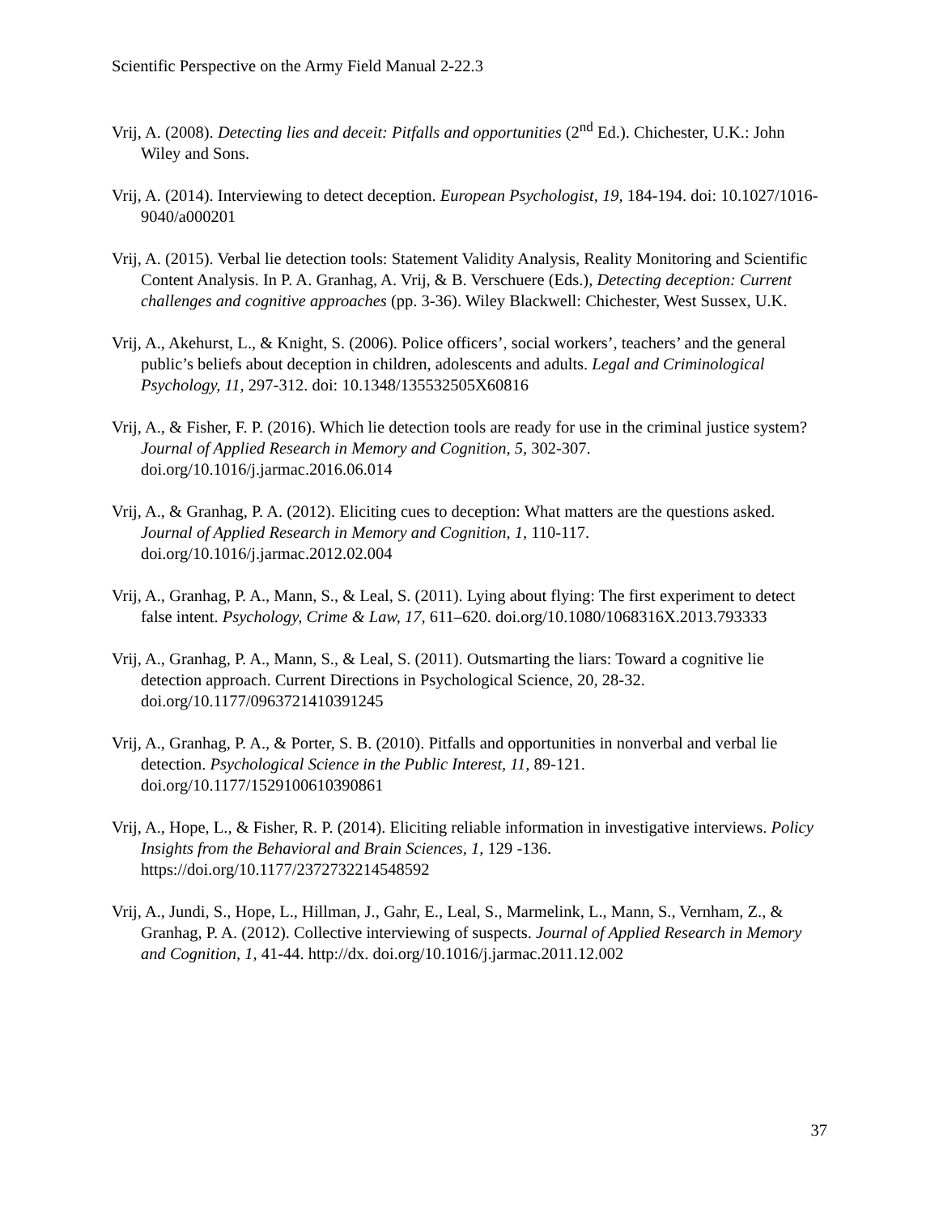Scientific Perspective on the Army Field Manual 2-22.3
Vrij, A. (2008). Detecting lies and deceit: Pitfalls and opportunities (2<sup>nd</sup> Ed.). Chichester, U.K.: John Wiley and Sons.
Vrij, A. (2014). Interviewing to detect deception. European Psychologist, 19, 184-194. doi: 10.1027/1016-9040/a000201
Vrij, A. (2015). Verbal lie detection tools: Statement Validity Analysis, Reality Monitoring and Scientific Content Analysis. In P. A. Granhag, A. Vrij, & B. Verschuere (Eds.), Detecting deception: Current challenges and cognitive approaches (pp. 3-36). Wiley Blackwell: Chichester, West Sussex, U.K.
Vrij, A., Akehurst, L., & Knight, S. (2006). Police officers’, social workers’, teachers’ and the general public’s beliefs about deception in children, adolescents and adults. Legal and Criminological Psychology, 11, 297-312. doi: 10.1348/135532505X60816
Vrij, A., & Fisher, F. P. (2016). Which lie detection tools are ready for use in the criminal justice system? Journal of Applied Research in Memory and Cognition, 5, 302-307. doi.org/10.1016/j.jarmac.2016.06.014
Vrij, A., & Granhag, P. A. (2012). Eliciting cues to deception: What matters are the questions asked. Journal of Applied Research in Memory and Cognition, 1, 110-117. doi.org/10.1016/j.jarmac.2012.02.004
Vrij, A., Granhag, P. A., Mann, S., & Leal, S. (2011). Lying about flying: The first experiment to detect false intent. Psychology, Crime & Law, 17, 611–620. doi.org/10.1080/1068316X.2013.793333
Vrij, A., Granhag, P. A., Mann, S., & Leal, S. (2011). Outsmarting the liars: Toward a cognitive lie detection approach. Current Directions in Psychological Science, 20, 28-32. doi.org/10.1177/0963721410391245
Vrij, A., Granhag, P. A., & Porter, S. B. (2010). Pitfalls and opportunities in nonverbal and verbal lie detection. Psychological Science in the Public Interest, 11, 89-121. doi.org/10.1177/1529100610390861
Vrij, A., Hope, L., & Fisher, R. P. (2014). Eliciting reliable information in investigative interviews. Policy Insights from the Behavioral and Brain Sciences, 1, 129 -136. https://doi.org/10.1177/2372732214548592
Vrij, A., Jundi, S., Hope, L., Hillman, J., Gahr, E., Leal, S., Marmelink, L., Mann, S., Vernham, Z., & Granhag, P. A. (2012). Collective interviewing of suspects. Journal of Applied Research in Memory and Cognition, 1, 41-44. http://dx. doi.org/10.1016/j.jarmac.2011.12.002
37